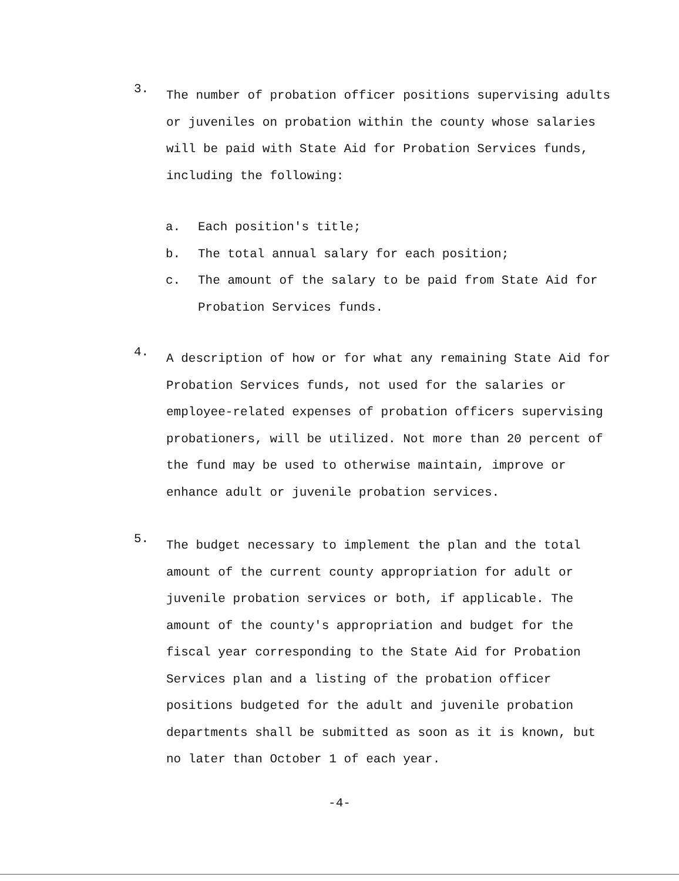3.
The number of probation officer positions supervising adults or juveniles on probation within the county whose salaries will be paid with State Aid for Probation Services funds, including the following:
a. Each position's title;
b. The total annual salary for each position;
c. The amount of the salary to be paid from State Aid for Probation Services funds.
4.
A description of how or for what any remaining State Aid for Probation Services funds, not used for the salaries or employee-related expenses of probation officers supervising probationers, will be utilized. Not more than 20 percent of the fund may be used to otherwise maintain, improve or enhance adult or juvenile probation services.
5.
The budget necessary to implement the plan and the total amount of the current county appropriation for adult or juvenile probation services or both, if applicable. The amount of the county's appropriation and budget for the fiscal year corresponding to the State Aid for Probation Services plan and a listing of the probation officer positions budgeted for the adult and juvenile probation departments shall be submitted as soon as it is known, but no later than October 1 of each year.
-4-